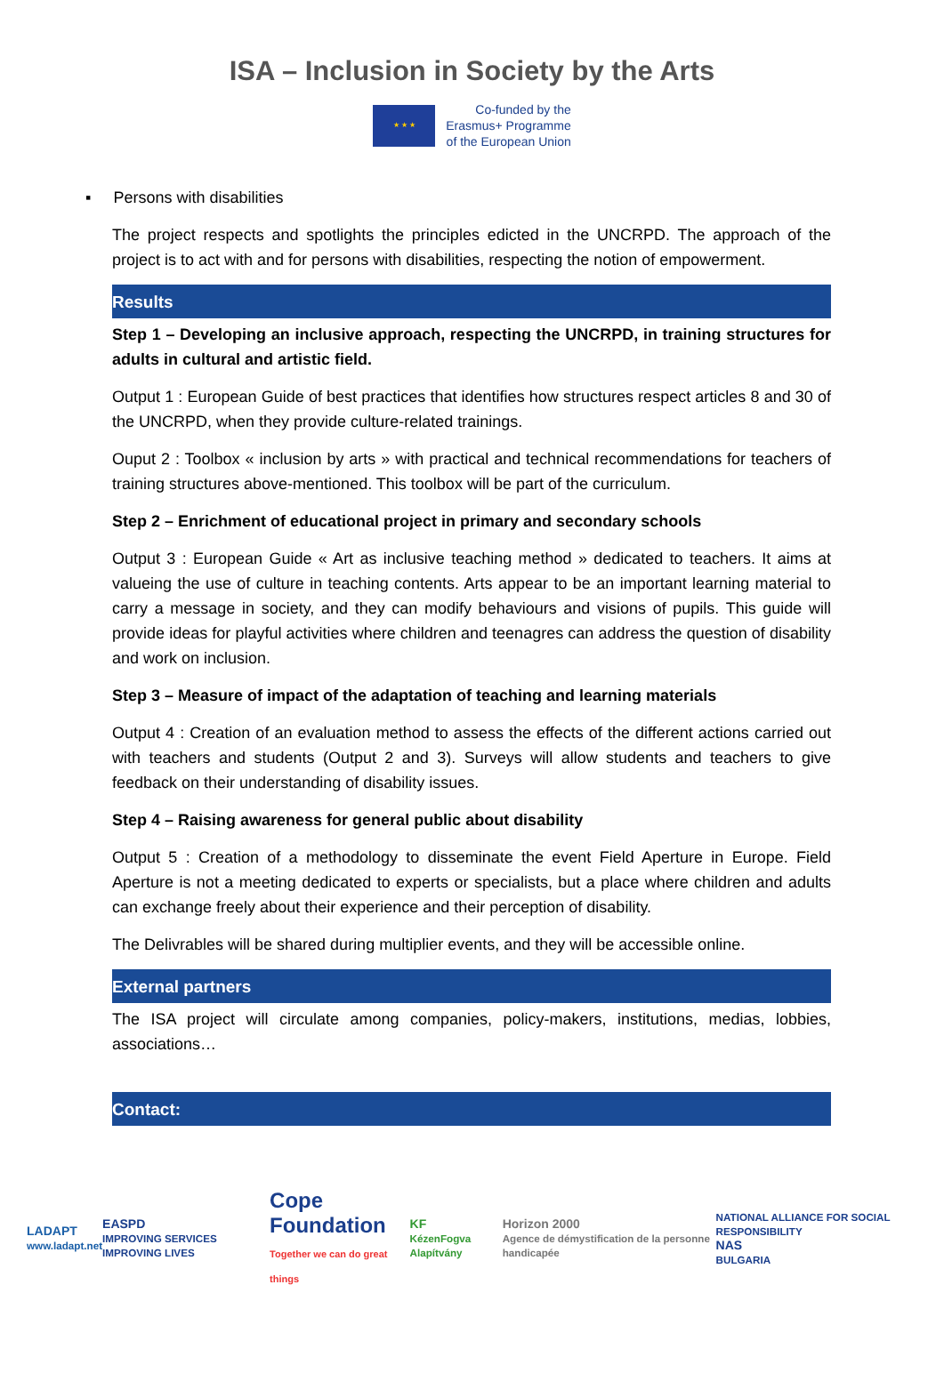ISA – Inclusion in Society by the Arts
★ ★ ★
Co-funded by the
Erasmus+ Programme
of the European Union
▪ Persons with disabilities
The project respects and spotlights the principles edicted in the UNCRPD. The approach of the project is to act with and for persons with disabilities, respecting the notion of empowerment.
Results
Step 1 – Developing an inclusive approach, respecting the UNCRPD, in training structures for adults in cultural and artistic field.
Output 1 : European Guide of best practices that identifies how structures respect articles 8 and 30 of the UNCRPD, when they provide culture-related trainings.
Ouput 2 : Toolbox « inclusion by arts » with practical and technical recommendations for teachers of training structures above-mentioned. This toolbox will be part of the curriculum.
Step 2 – Enrichment of educational project in primary and secondary schools
Output 3 : European Guide « Art as inclusive teaching method » dedicated to teachers. It aims at valueing the use of culture in teaching contents. Arts appear to be an important learning material to carry a message in society, and they can modify behaviours and visions of pupils. This guide will provide ideas for playful activities where children and teenagres can address the question of disability and work on inclusion.
Step 3 – Measure of impact of the adaptation of teaching and learning materials
Output 4 : Creation of an evaluation method to assess the effects of the different actions carried out with teachers and students (Output 2 and 3). Surveys will allow students and teachers to give feedback on their understanding of disability issues.
Step 4 – Raising awareness for general public about disability
Output 5 : Creation of a methodology to disseminate the event Field Aperture in Europe. Field Aperture is not a meeting dedicated to experts or specialists, but a place where children and adults can exchange freely about their experience and their perception of disability.
The Delivrables will be shared during multiplier events, and they will be accessible online.
External partners
The ISA project will circulate among companies, policy-makers, institutions, medias, lobbies, associations…
Contact:
LADAPT
www.ladapt.net
EASPD
IMPROVING SERVICES IMPROVING LIVES
Cope Foundation
Together we can do great things
KF
KézenFogva Alapítvány
Horizon 2000
Agence de démystification de la personne handicapée
NATIONAL ALLIANCE FOR SOCIAL RESPONSIBILITY
NAS
BULGARIA